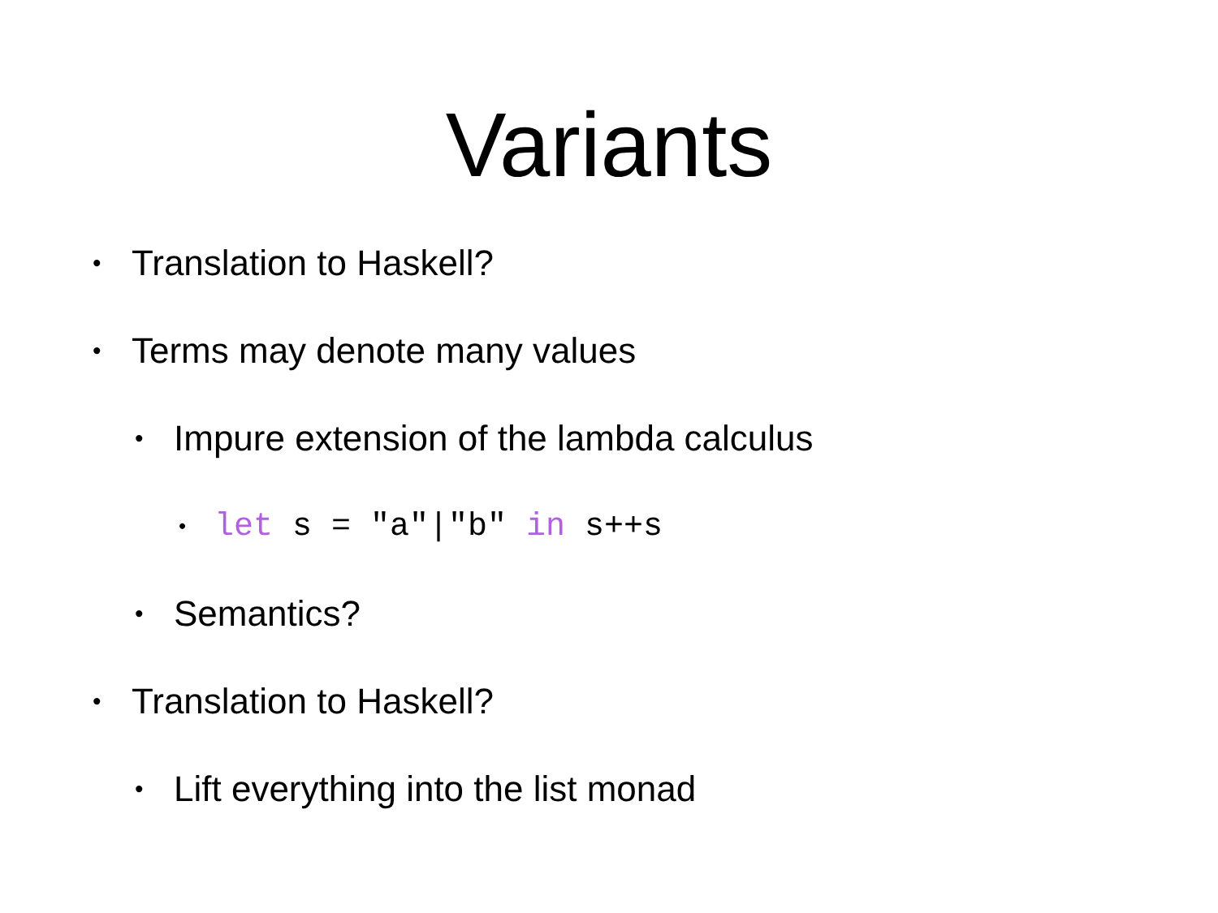Variants
• Translation to Haskell?
• Terms may denote many values
• Impure extension of the lambda calculus
• let s = "a"|"b" in s++s
• Semantics?
• Translation to Haskell?
• Lift everything into the list monad